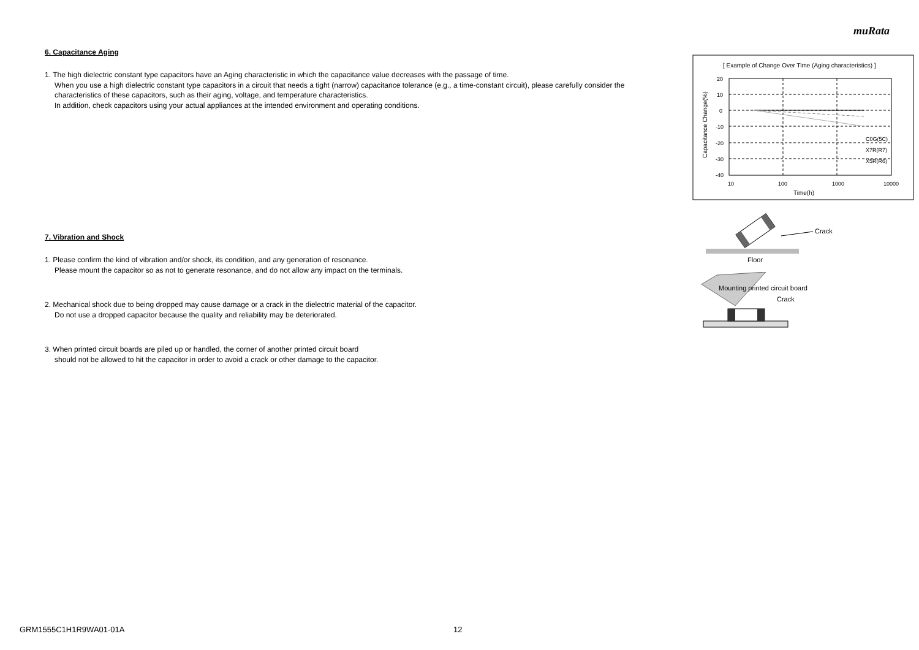muRata
6. Capacitance Aging
1. The high dielectric constant type capacitors have an Aging characteristic in which the capacitance value decreases with the passage of time.
When you use a high dielectric constant type capacitors in a circuit that needs a tight (narrow) capacitance tolerance (e.g., a time-constant circuit), please carefully consider the characteristics of these capacitors, such as their aging, voltage, and temperature characteristics.
In addition, check capacitors using your actual appliances at the intended environment and operating conditions.
7. Vibration and Shock
1. Please confirm the kind of vibration and/or shock, its condition, and any generation of resonance.
Please mount the capacitor so as not to generate resonance, and do not allow any impact on the terminals.
2. Mechanical shock due to being dropped may cause damage or a crack in the dielectric material of the capacitor.
Do not use a dropped capacitor because the quality and reliability may be deteriorated.
3. When printed circuit boards are piled up or handled, the corner of another printed circuit board
should not be allowed to hit the capacitor in order to avoid a crack or other damage to the capacitor.
[ Example of Change Over Time (Aging characteristics) ]
20
10
0
-10
-20
-30
-40
10
100
1000
10000
Time(h)
C0G(5C)
X7R(R7)
X5R(R6)
Capacitance Change(%)
Crack
Floor
Mounting printed circuit board
Crack
GRM1555C1H1R9WA01-01A 12